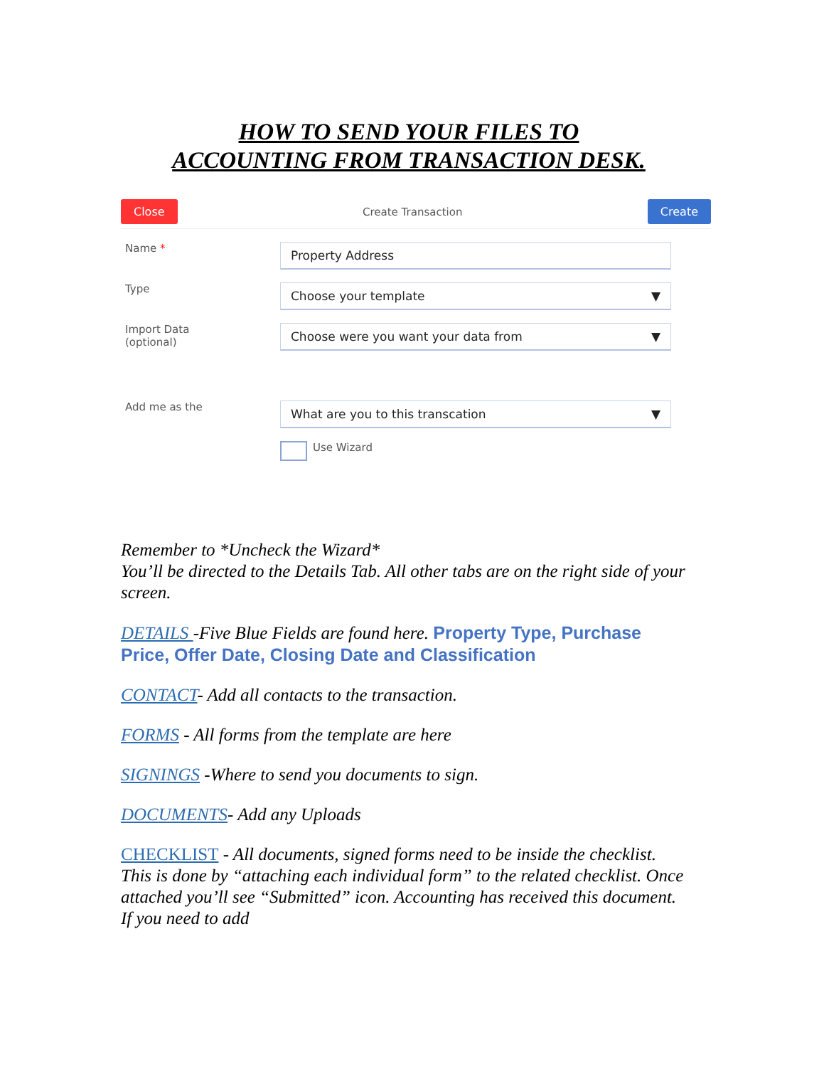HOW TO SEND YOUR FILES TO
ACCOUNTING FROM TRANSACTION DESK.
Close Create Transaction Create
Name *
Property Address
Type
Choose your template ▼
Import Data
(optional)
Choose were you want your data from ▼
Add me as the
What are you to this transcation ▼
Use Wizard
Remember to *Uncheck the Wizard*
You’ll be directed to the Details Tab. All other tabs are on the right side of your screen.
DETAILS -Five Blue Fields are found here. Property Type, Purchase Price, Offer Date, Closing Date and Classification
CONTACT- Add all contacts to the transaction.
FORMS - All forms from the template are here
SIGNINGS -Where to send you documents to sign.
DOCUMENTS- Add any Uploads
CHECKLIST - All documents, signed forms need to be inside the checklist. This is done by “attaching each individual form” to the related checklist. Once attached you’ll see “Submitted” icon. Accounting has received this document. If you need to add